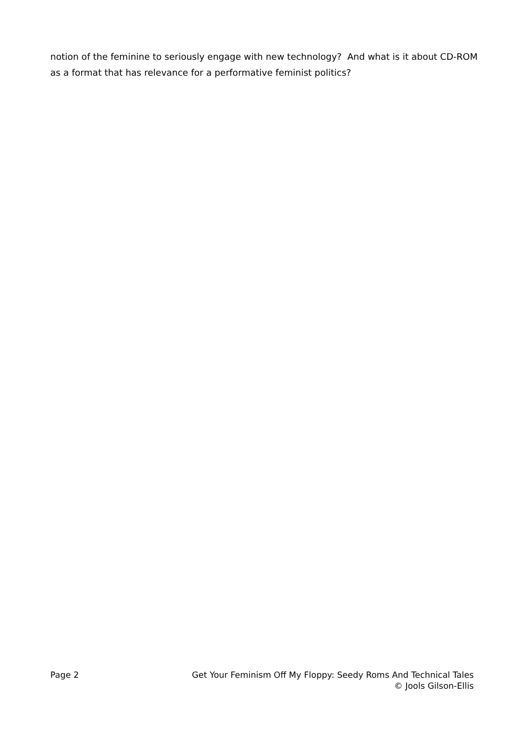notion of the feminine to seriously engage with new technology? And what is it about CD-ROM as a format that has relevance for a performative feminist politics?
Page 2 Get Your Feminism Off My Floppy: Seedy Roms And Technical Tales
© Jools Gilson-Ellis